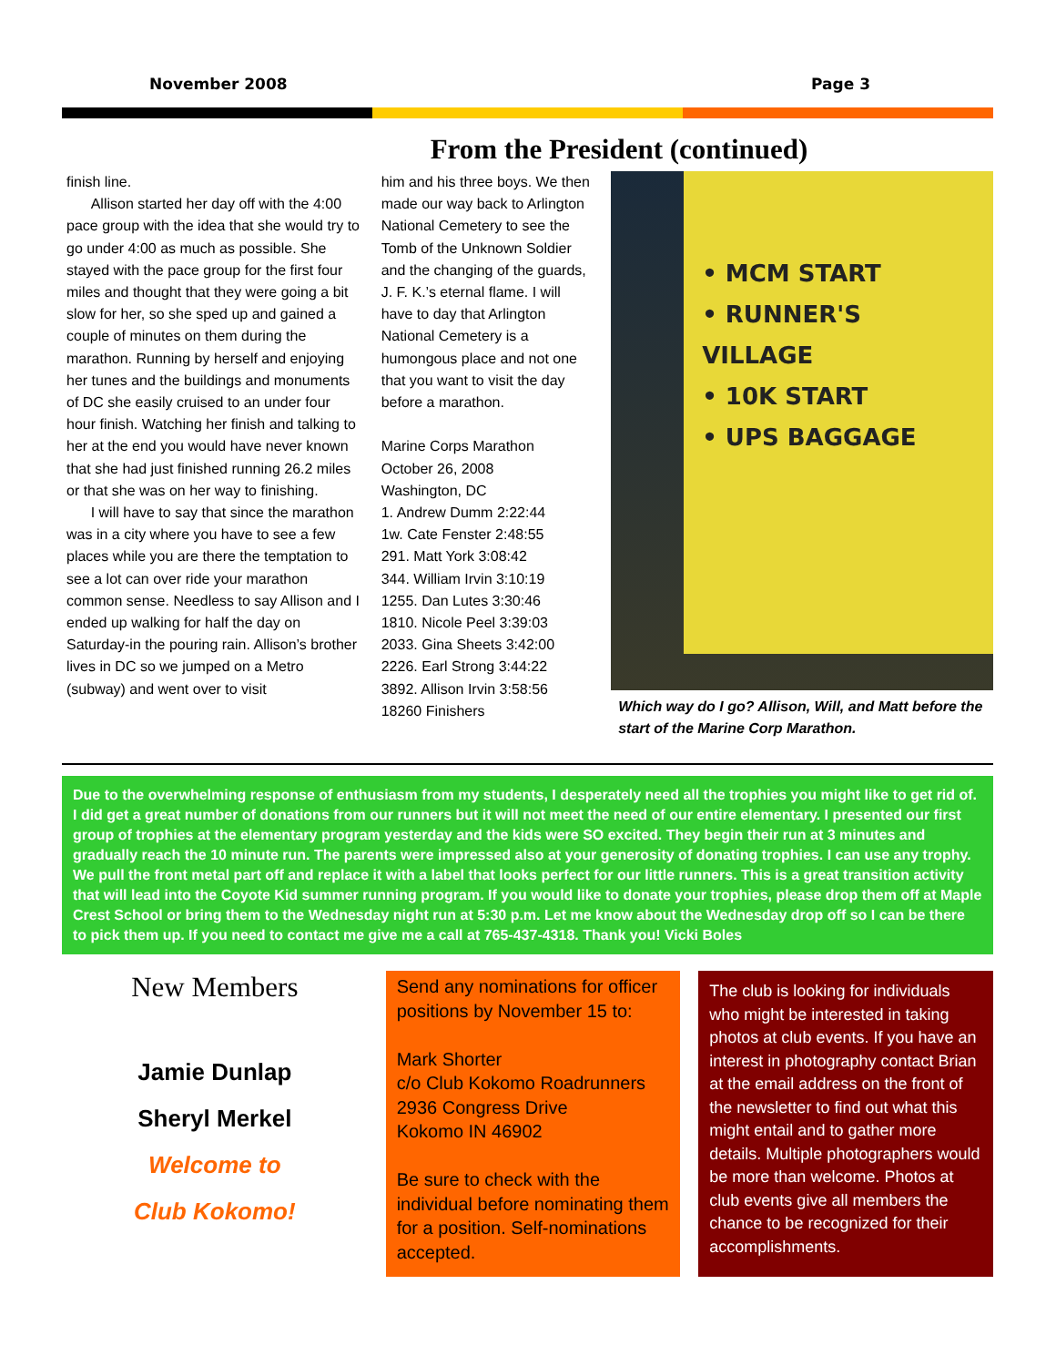November 2008 Page 3
From the President (continued)
finish line.
Allison started her day off with the 4:00 pace group with the idea that she would try to go under 4:00 as much as possible. She stayed with the pace group for the first four miles and thought that they were going a bit slow for her, so she sped up and gained a couple of minutes on them during the marathon. Running by herself and enjoying her tunes and the buildings and monuments of DC she easily cruised to an under four hour finish. Watching her finish and talking to her at the end you would have never known that she had just finished running 26.2 miles or that she was on her way to finishing.
I will have to say that since the marathon was in a city where you have to see a few places while you are there the temptation to see a lot can over ride your marathon common sense. Needless to say Allison and I ended up walking for half the day on Saturday-in the pouring rain. Allison’s brother lives in DC so we jumped on a Metro (subway) and went over to visit
him and his three boys. We then made our way back to Arlington National Cemetery to see the Tomb of the Unknown Soldier and the changing of the guards, J. F. K.’s eternal flame. I will have to day that Arlington National Cemetery is a humongous place and not one that you want to visit the day before a marathon.
Marine Corps Marathon
October 26, 2008
Washington, DC
1. Andrew Dumm 2:22:44
1w. Cate Fenster 2:48:55
291. Matt York 3:08:42
344. William Irvin 3:10:19
1255. Dan Lutes 3:30:46
1810. Nicole Peel 3:39:03
2033. Gina Sheets 3:42:00
2226. Earl Strong 3:44:22
3892. Allison Irvin 3:58:56
18260 Finishers
• MCM START
• RUNNER'S VILLAGE
• 10K START
• UPS BAGGAGE
Which way do I go? Allison, Will, and Matt before the start of the Marine Corp Marathon.
Due to the overwhelming response of enthusiasm from my students, I desperately need all the trophies you might like to get rid of. I did get a great number of donations from our runners but it will not meet the need of our entire elementary. I presented our first group of trophies at the elementary program yesterday and the kids were SO excited. They begin their run at 3 minutes and gradually reach the 10 minute run. The parents were impressed also at your generosity of donating trophies. I can use any trophy. We pull the front metal part off and replace it with a label that looks perfect for our little runners. This is a great transition activity that will lead into the Coyote Kid summer running program. If you would like to donate your trophies, please drop them off at Maple Crest School or bring them to the Wednesday night run at 5:30 p.m. Let me know about the Wednesday drop off so I can be there to pick them up. If you need to contact me give me a call at 765-437-4318. Thank you! Vicki Boles
New Members
Jamie Dunlap
Sheryl Merkel
Welcome to
Club Kokomo!
Send any nominations for officer positions by November 15 to:
Mark Shorter
c/o Club Kokomo Roadrunners
2936 Congress Drive
Kokomo IN 46902
Be sure to check with the individual before nominating them for a position. Self-nominations accepted.
The club is looking for individuals who might be interested in taking photos at club events. If you have an interest in photography contact Brian at the email address on the front of the newsletter to find out what this might entail and to gather more details. Multiple photographers would be more than welcome. Photos at club events give all members the chance to be recognized for their accomplishments.